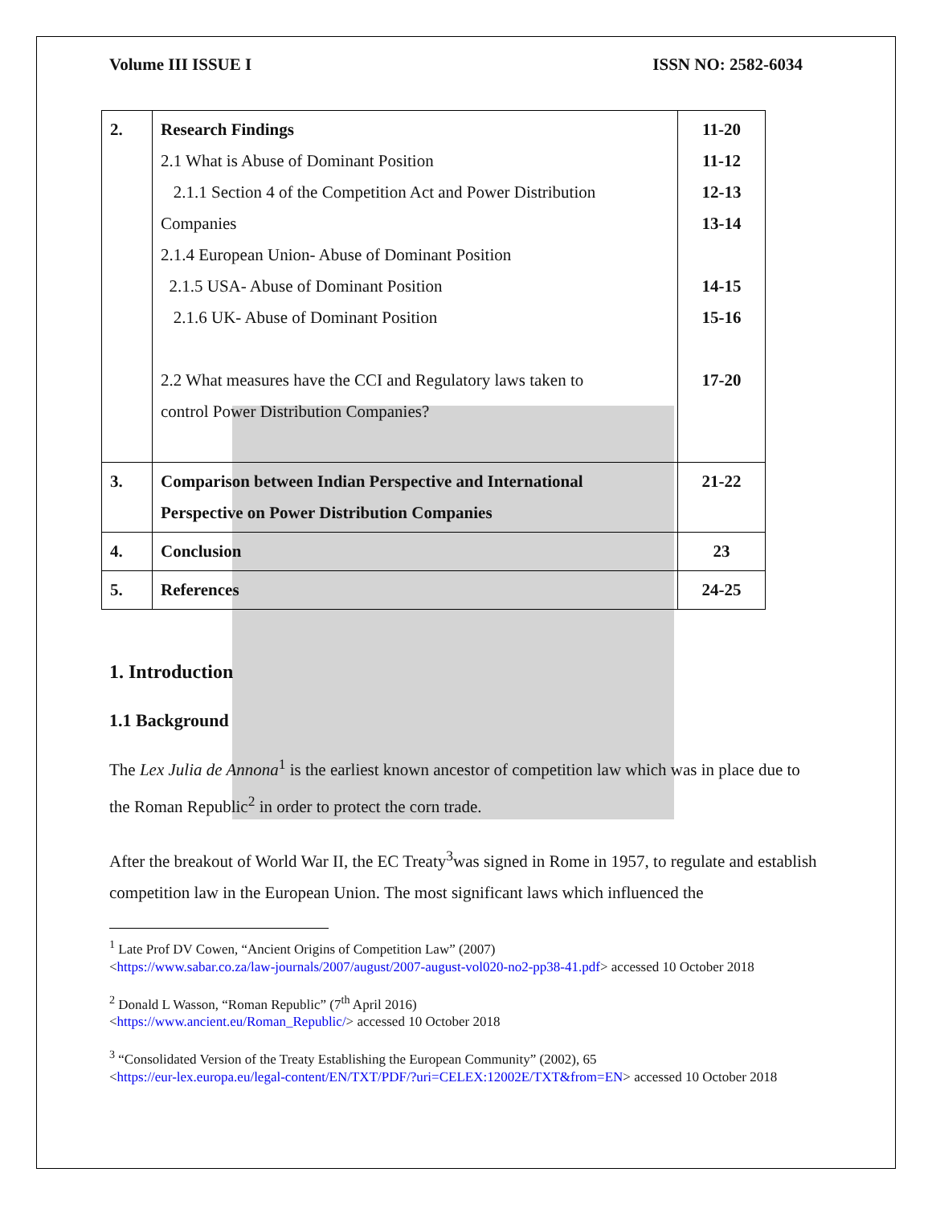Volume III ISSUE I ISSN NO: 2582-6034
| 2. | Research Findings 2.1 What is Abuse of Dominant Position 2.1.1 Section 4 of the Competition Act and Power Distribution Companies 2.1.4 European Union- Abuse of Dominant Position 2.1.5 USA- Abuse of Dominant Position 2.1.6 UK- Abuse of Dominant Position 2.2 What measures have the CCI and Regulatory laws taken to control Power Distribution Companies? | 11-20 11-12 12-13 13-14 14-15 15-16 17-20 |
| 3. | Comparison between Indian Perspective and International Perspective on Power Distribution Companies | 21-22 |
| 4. | Conclusion | 23 |
| 5. | References | 24-25 |
1. Introduction
1.1 Background
The Lex Julia de Annona<sup>1</sup> is the earliest known ancestor of competition law which was in place due to the Roman Republic<sup>2</sup> in order to protect the corn trade.
After the breakout of World War II, the EC Treaty<sup>3</sup>was signed in Rome in 1957, to regulate and establish competition law in the European Union. The most significant laws which influenced the
<sup>1</sup> Late Prof DV Cowen, “Ancient Origins of Competition Law” (2007)
<https://www.sabar.co.za/law-journals/2007/august/2007-august-vol020-no2-pp38-41.pdf> accessed 10 October 2018
<sup>2</sup> Donald L Wasson, “Roman Republic” (7<sup>th</sup> April 2016)
<https://www.ancient.eu/Roman_Republic/> accessed 10 October 2018
<sup>3</sup> “Consolidated Version of the Treaty Establishing the European Community” (2002), 65
<https://eur-lex.europa.eu/legal-content/EN/TXT/PDF/?uri=CELEX:12002E/TXT&from=EN> accessed 10 October 2018